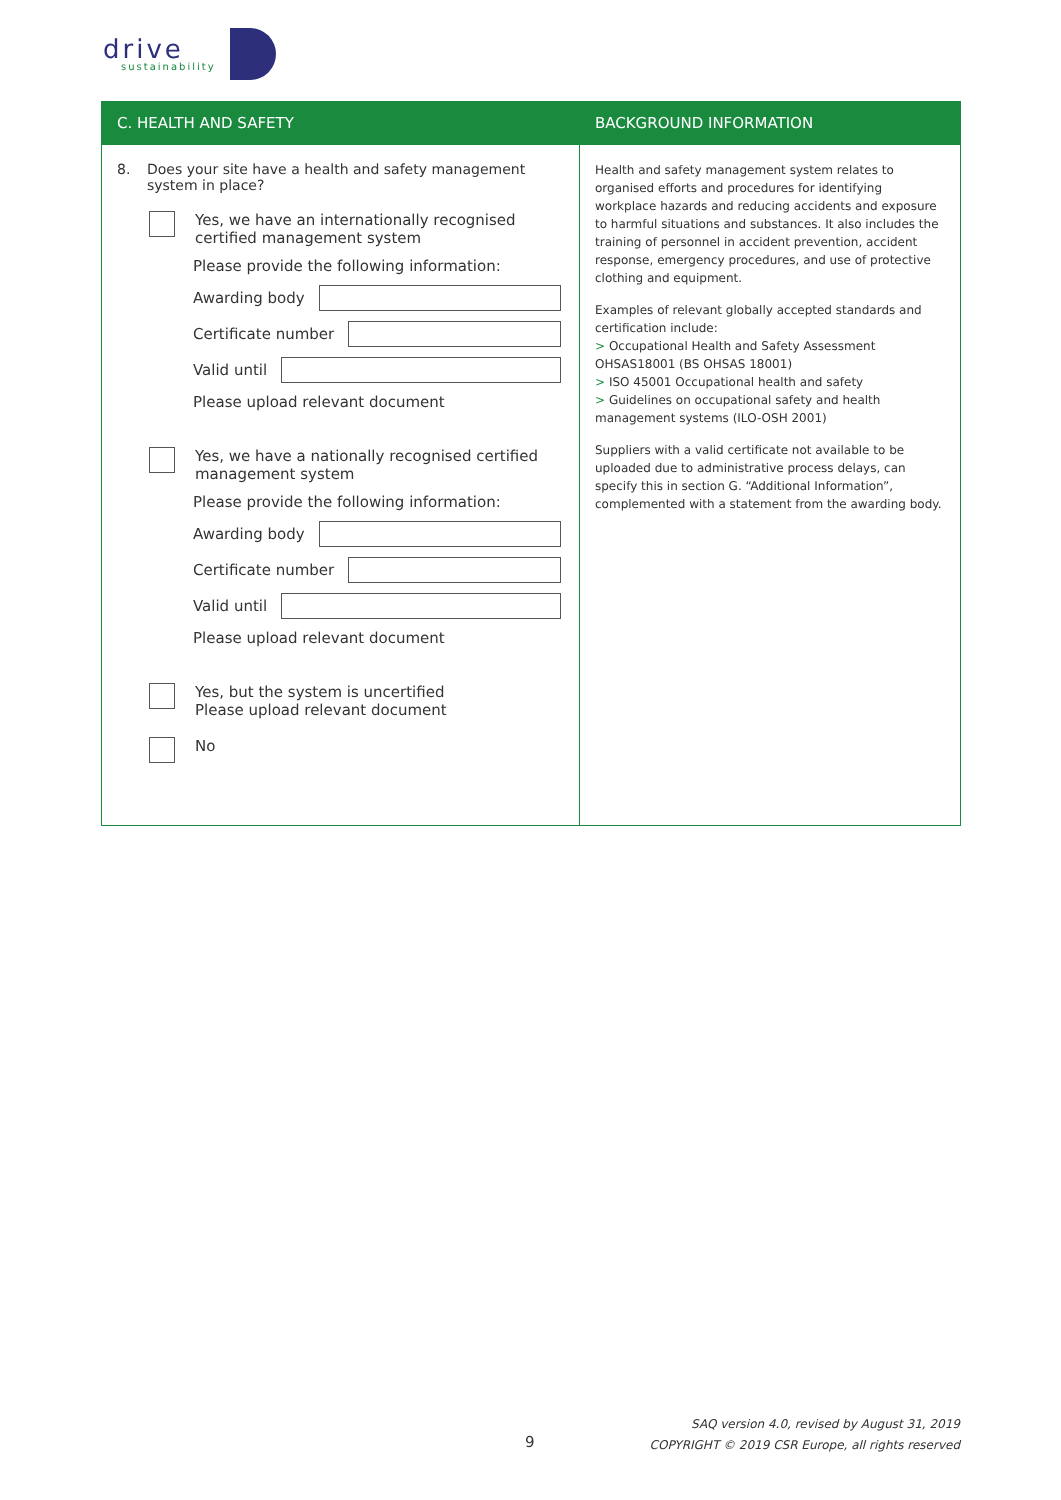drive
sustainability
C. HEALTH AND SAFETY
8. Does your site have a health and safety management
system in place?
Yes, we have an internationally recognised
certified management system
Please provide the following information:
Awarding body
Certificate number
Valid until
Please upload relevant document
Yes, we have a nationally recognised certified
management system
Please provide the following information:
Awarding body
Certificate number
Valid until
Please upload relevant document
Yes, but the system is uncertified
Please upload relevant document
No
BACKGROUND INFORMATION
Health and safety management system relates to organised efforts and procedures for identifying workplace hazards and reducing accidents and exposure to harmful situations and substances. It also includes the training of personnel in accident prevention, accident response, emergency procedures, and use of protective clothing and equipment.
Examples of relevant globally accepted standards and certification include:
> Occupational Health and Safety Assessment OHSAS18001 (BS OHSAS 18001)
> ISO 45001 Occupational health and safety
> Guidelines on occupational safety and health management systems (ILO-OSH 2001)
Suppliers with a valid certificate not available to be uploaded due to administrative process delays, can specify this in section G. “Additional Information”, complemented with a statement from the awarding body.
9
SAQ version 4.0, revised by August 31, 2019
COPYRIGHT © 2019 CSR Europe, all rights reserved